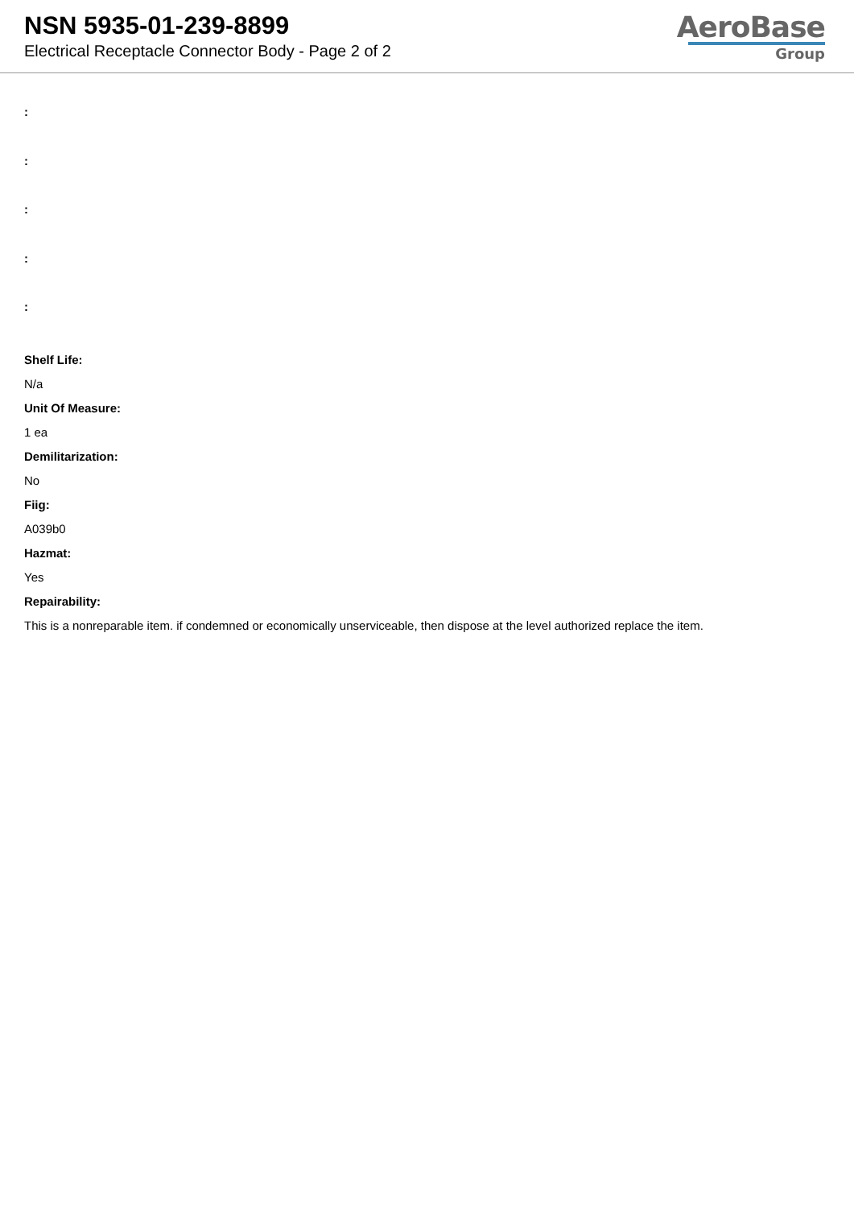NSN 5935-01-239-8899
Electrical Receptacle Connector Body - Page 2 of 2
AeroBase
Group
:
:
:
:
:
Shelf Life:
N/a
Unit Of Measure:
1 ea
Demilitarization:
No
Fiig:
A039b0
Hazmat:
Yes
Repairability:
This is a nonreparable item. if condemned or economically unserviceable, then dispose at the level authorized replace the item.